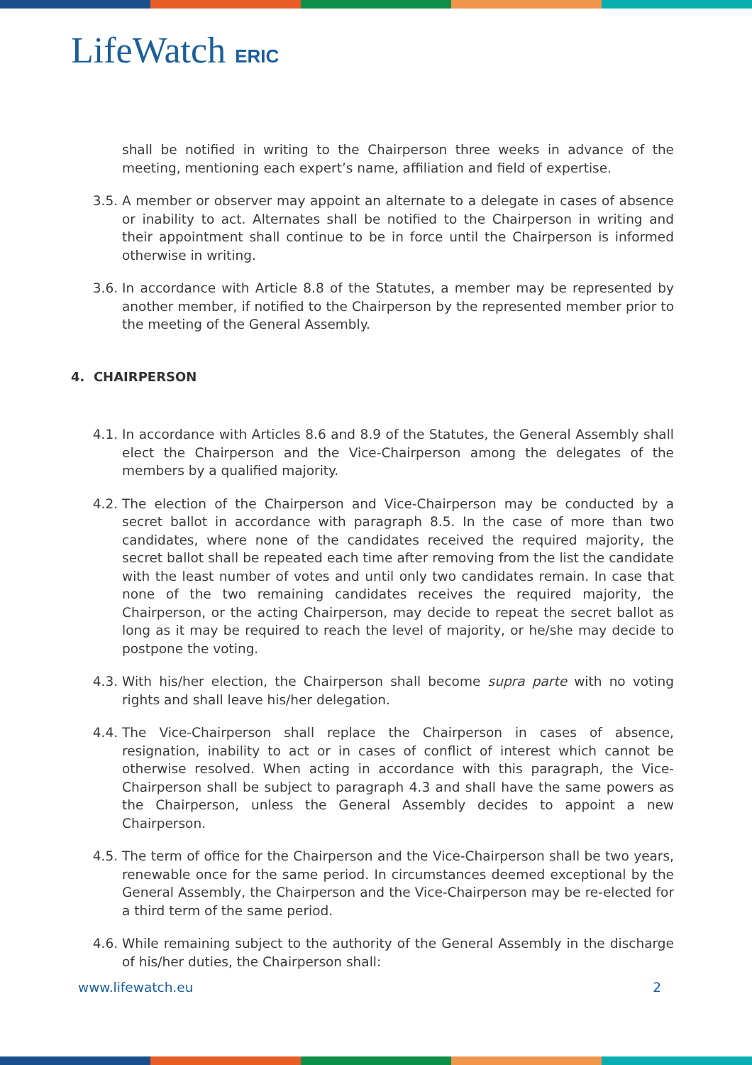LifeWatch ERIC
shall be notified in writing to the Chairperson three weeks in advance of the meeting, mentioning each expert’s name, affiliation and field of expertise.
3.5. A member or observer may appoint an alternate to a delegate in cases of absence or inability to act. Alternates shall be notified to the Chairperson in writing and their appointment shall continue to be in force until the Chairperson is informed otherwise in writing.
3.6. In accordance with Article 8.8 of the Statutes, a member may be represented by another member, if notified to the Chairperson by the represented member prior to the meeting of the General Assembly.
4. CHAIRPERSON
4.1. In accordance with Articles 8.6 and 8.9 of the Statutes, the General Assembly shall elect the Chairperson and the Vice-Chairperson among the delegates of the members by a qualified majority.
4.2. The election of the Chairperson and Vice-Chairperson may be conducted by a secret ballot in accordance with paragraph 8.5. In the case of more than two candidates, where none of the candidates received the required majority, the secret ballot shall be repeated each time after removing from the list the candidate with the least number of votes and until only two candidates remain. In case that none of the two remaining candidates receives the required majority, the Chairperson, or the acting Chairperson, may decide to repeat the secret ballot as long as it may be required to reach the level of majority, or he/she may decide to postpone the voting.
4.3. With his/her election, the Chairperson shall become supra parte with no voting rights and shall leave his/her delegation.
4.4. The Vice-Chairperson shall replace the Chairperson in cases of absence, resignation, inability to act or in cases of conflict of interest which cannot be otherwise resolved. When acting in accordance with this paragraph, the Vice-Chairperson shall be subject to paragraph 4.3 and shall have the same powers as the Chairperson, unless the General Assembly decides to appoint a new Chairperson.
4.5. The term of office for the Chairperson and the Vice-Chairperson shall be two years, renewable once for the same period. In circumstances deemed exceptional by the General Assembly, the Chairperson and the Vice-Chairperson may be re-elected for a third term of the same period.
4.6. While remaining subject to the authority of the General Assembly in the discharge of his/her duties, the Chairperson shall:
www.lifewatch.eu 2